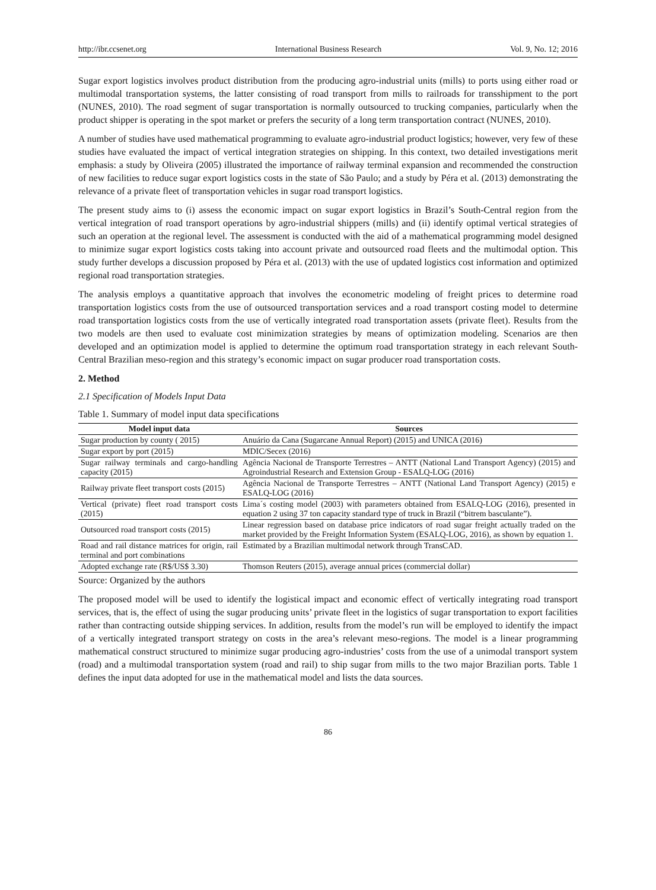http://ibr.ccsenet.org International Business Research Vol. 9, No. 12; 2016
Sugar export logistics involves product distribution from the producing agro-industrial units (mills) to ports using either road or multimodal transportation systems, the latter consisting of road transport from mills to railroads for transshipment to the port (NUNES, 2010). The road segment of sugar transportation is normally outsourced to trucking companies, particularly when the product shipper is operating in the spot market or prefers the security of a long term transportation contract (NUNES, 2010).
A number of studies have used mathematical programming to evaluate agro-industrial product logistics; however, very few of these studies have evaluated the impact of vertical integration strategies on shipping. In this context, two detailed investigations merit emphasis: a study by Oliveira (2005) illustrated the importance of railway terminal expansion and recommended the construction of new facilities to reduce sugar export logistics costs in the state of São Paulo; and a study by Péra et al. (2013) demonstrating the relevance of a private fleet of transportation vehicles in sugar road transport logistics.
The present study aims to (i) assess the economic impact on sugar export logistics in Brazil’s South-Central region from the vertical integration of road transport operations by agro-industrial shippers (mills) and (ii) identify optimal vertical strategies of such an operation at the regional level. The assessment is conducted with the aid of a mathematical programming model designed to minimize sugar export logistics costs taking into account private and outsourced road fleets and the multimodal option. This study further develops a discussion proposed by Péra et al. (2013) with the use of updated logistics cost information and optimized regional road transportation strategies.
The analysis employs a quantitative approach that involves the econometric modeling of freight prices to determine road transportation logistics costs from the use of outsourced transportation services and a road transport costing model to determine road transportation logistics costs from the use of vertically integrated road transportation assets (private fleet). Results from the two models are then used to evaluate cost minimization strategies by means of optimization modeling. Scenarios are then developed and an optimization model is applied to determine the optimum road transportation strategy in each relevant South-Central Brazilian meso-region and this strategy’s economic impact on sugar producer road transportation costs.
2. Method
2.1 Specification of Models Input Data
Table 1. Summary of model input data specifications
| Model input data | Sources |
| --- | --- |
| Sugar production by county ( 2015) | Anuário da Cana (Sugarcane Annual Report) (2015) and UNICA (2016) |
| Sugar export by port (2015) | MDIC/Secex (2016) |
| Sugar railway terminals and cargo-handling capacity (2015) | Agência Nacional de Transporte Terrestres – ANTT (National Land Transport Agency) (2015) and Agroindustrial Research and Extension Group - ESALQ-LOG (2016) |
| Railway private fleet transport costs (2015) | Agência Nacional de Transporte Terrestres – ANTT (National Land Transport Agency) (2015) e ESALQ-LOG (2016) |
| Vertical (private) fleet road transport costs (2015) | Lima´s costing model (2003) with parameters obtained from ESALQ-LOG (2016), presented in equation 2 using 37 ton capacity standard type of truck in Brazil (“bitrem basculante”). |
| Outsourced road transport costs (2015) | Linear regression based on database price indicators of road sugar freight actually traded on the market provided by the Freight Information System (ESALQ-LOG, 2016), as shown by equation 1. |
| Road and rail distance matrices for origin, rail terminal and port combinations | Estimated by a Brazilian multimodal network through TransCAD. |
| Adopted exchange rate (R$/US$ 3.30) | Thomson Reuters (2015), average annual prices (commercial dollar) |
Source: Organized by the authors
The proposed model will be used to identify the logistical impact and economic effect of vertically integrating road transport services, that is, the effect of using the sugar producing units’ private fleet in the logistics of sugar transportation to export facilities rather than contracting outside shipping services. In addition, results from the model’s run will be employed to identify the impact of a vertically integrated transport strategy on costs in the area’s relevant meso-regions. The model is a linear programming mathematical construct structured to minimize sugar producing agro-industries’ costs from the use of a unimodal transport system (road) and a multimodal transportation system (road and rail) to ship sugar from mills to the two major Brazilian ports. Table 1 defines the input data adopted for use in the mathematical model and lists the data sources.
86